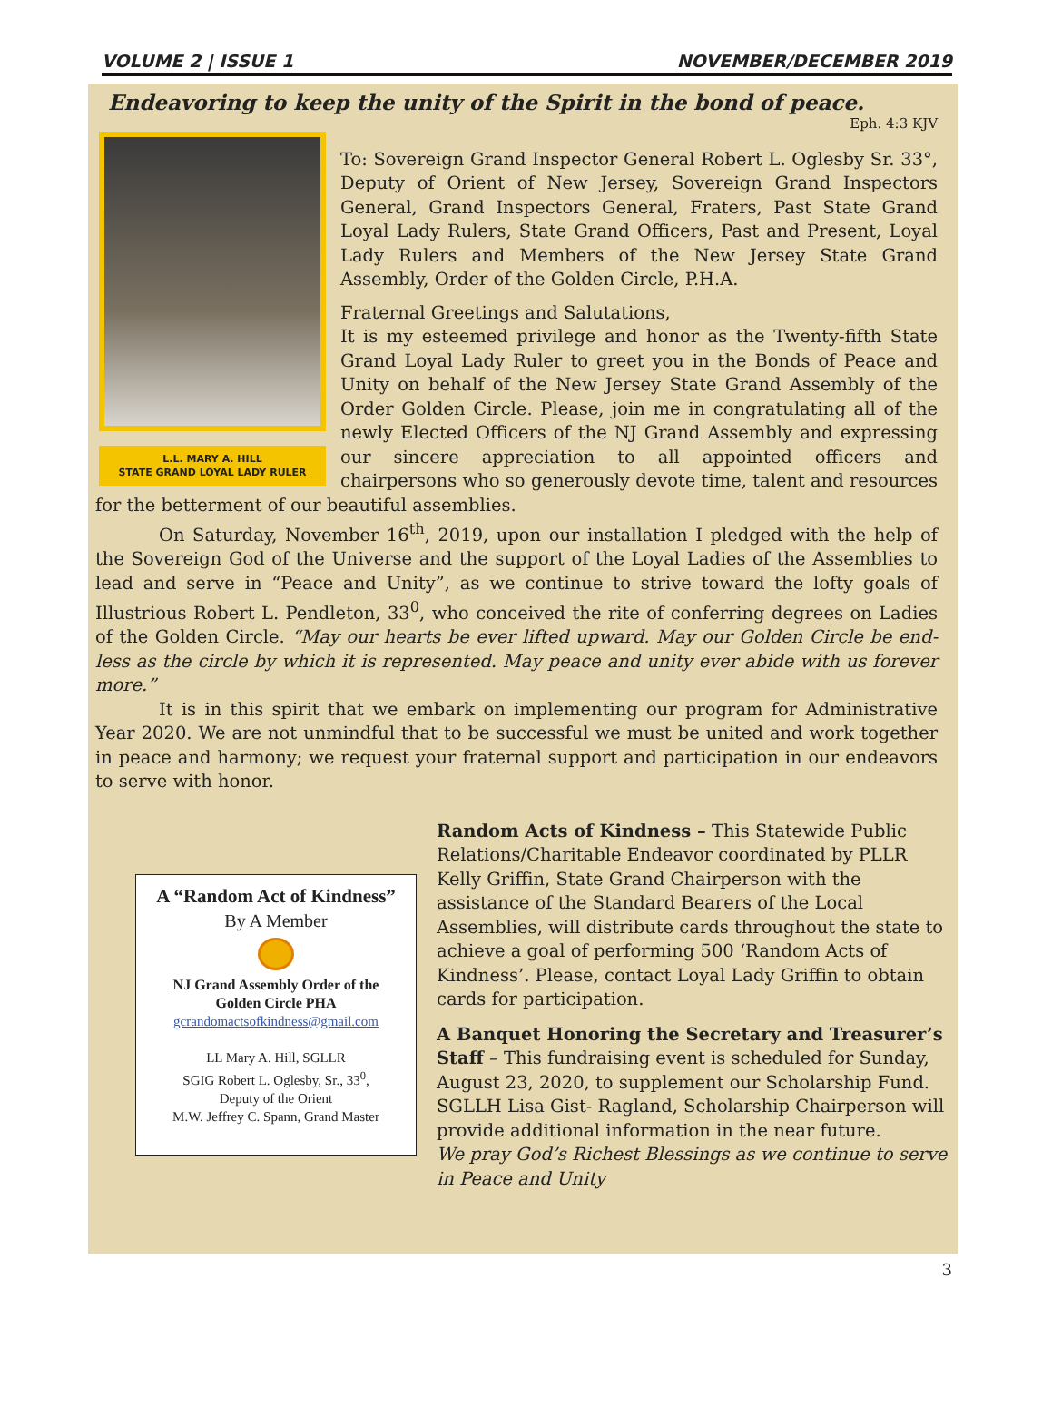VOLUME 2 | ISSUE 1 NOVEMBER/DECEMBER 2019
Endeavoring to keep the unity of the Spirit in the bond of peace.
Eph. 4:3 KJV
L.L. MARY A. HILL
STATE GRAND LOYAL LADY RULER
To: Sovereign Grand Inspector General Robert L. Oglesby Sr. 33°, Deputy of Orient of New Jersey, Sovereign Grand Inspectors General, Grand Inspectors General, Fraters, Past State Grand Loyal Lady Rulers, State Grand Officers, Past and Present, Loyal Lady Rulers and Members of the New Jersey State Grand Assembly, Order of the Golden Circle, P.H.A.
Fraternal Greetings and Salutations,
It is my esteemed privilege and honor as the Twenty-fifth State Grand Loyal Lady Ruler to greet you in the Bonds of Peace and Unity on behalf of the New Jersey State Grand Assembly of the Order Golden Circle. Please, join me in congratulating all of the newly Elected Officers of the NJ Grand Assembly and expressing our sincere appreciation to all appointed officers and chairpersons who so generously devote time, talent and resources for the betterment of our beautiful assemblies.
On Saturday, November 16<sup>th</sup>, 2019, upon our installation I pledged with the help of the Sovereign God of the Universe and the support of the Loyal Ladies of the Assemblies to lead and serve in “Peace and Unity”, as we continue to strive toward the lofty goals of Illustrious Robert L. Pendleton, 33<sup>0</sup>, who conceived the rite of conferring degrees on Ladies of the Golden Circle. “May our hearts be ever lifted upward. May our Golden Circle be end-less as the circle by which it is represented. May peace and unity ever abide with us forever more.”
It is in this spirit that we embark on implementing our program for Administrative Year 2020. We are not unmindful that to be successful we must be united and work together in peace and harmony; we request your fraternal support and participation in our endeavors to serve with honor.
A “Random Act of Kindness”
By A Member
NJ Grand Assembly Order of the
Golden Circle PHA
gcrandomactsofkindness@gmail.com
LL Mary A. Hill, SGLLR
SGIG Robert L. Oglesby, Sr., 33<sup>0</sup>,
Deputy of the Orient
M.W. Jeffrey C. Spann, Grand Master
Random Acts of Kindness – This Statewide Public Relations/Charitable Endeavor coordinated by PLLR Kelly Griffin, State Grand Chairperson with the assistance of the Standard Bearers of the Local Assemblies, will distribute cards throughout the state to achieve a goal of performing 500 ‘Random Acts of Kindness’. Please, contact Loyal Lady Griffin to obtain cards for participation.
A Banquet Honoring the Secretary and Treasurer’s Staff – This fundraising event is scheduled for Sunday, August 23, 2020, to supplement our Scholarship Fund. SGLLH Lisa Gist- Ragland, Scholarship Chairperson will provide additional information in the near future.
We pray God’s Richest Blessings as we continue to serve in Peace and Unity
3